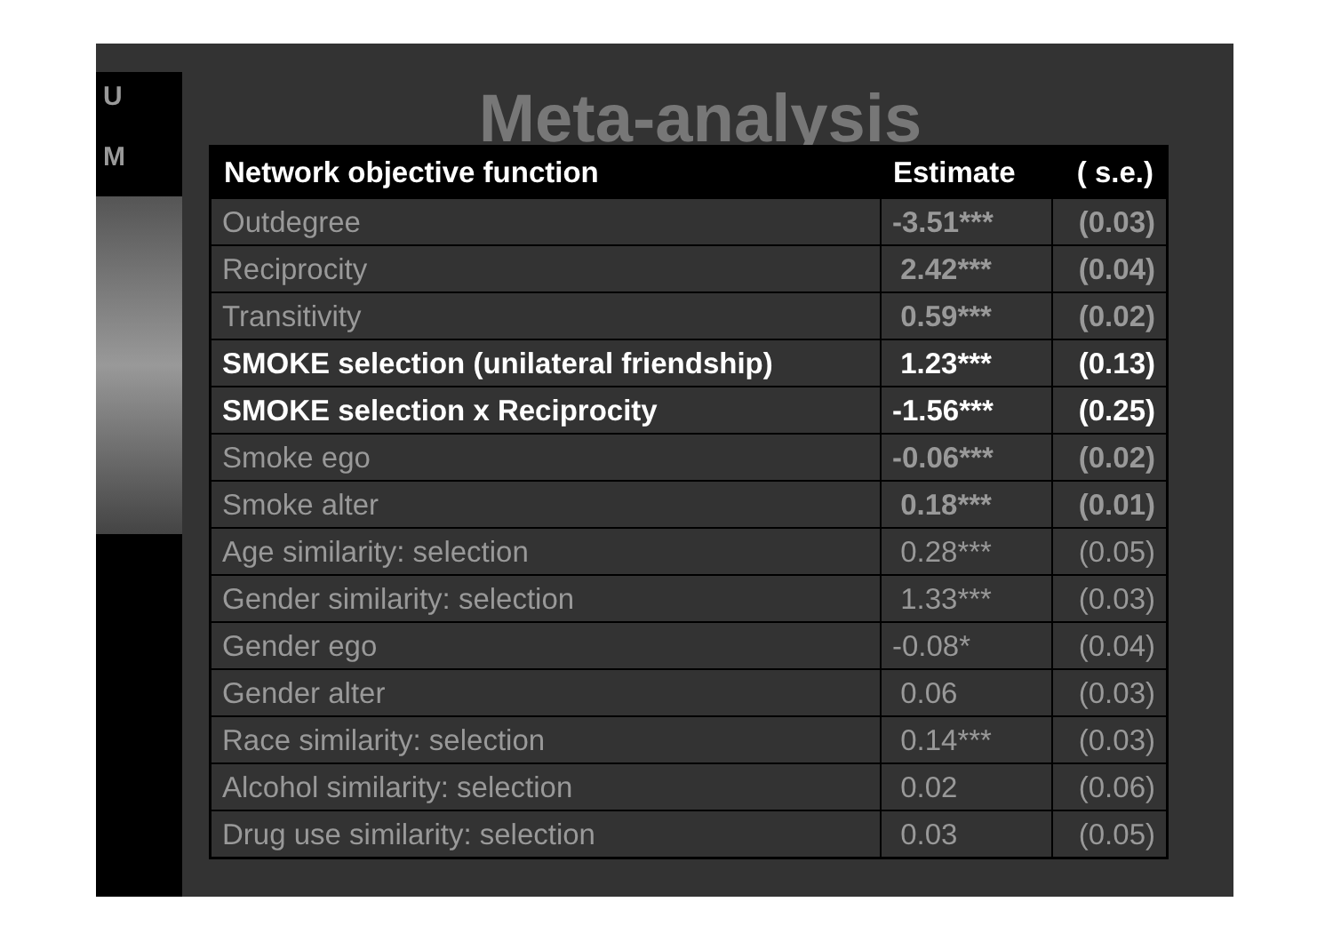U
M
Meta-analysis
| Network objective function | Estimate | ( s.e.) |
| --- | --- | --- |
| Outdegree | -3.51*** | (0.03) |
| Reciprocity | 2.42*** | (0.04) |
| Transitivity | 0.59*** | (0.02) |
| SMOKE selection (unilateral friendship) | 1.23*** | (0.13) |
| SMOKE selection x Reciprocity | -1.56*** | (0.25) |
| Smoke ego | -0.06*** | (0.02) |
| Smoke alter | 0.18*** | (0.01) |
| Age similarity: selection | 0.28*** | (0.05) |
| Gender similarity: selection | 1.33*** | (0.03) |
| Gender ego | -0.08* | (0.04) |
| Gender alter | 0.06 | (0.03) |
| Race similarity: selection | 0.14*** | (0.03) |
| Alcohol similarity: selection | 0.02 | (0.06) |
| Drug use similarity: selection | 0.03 | (0.05) |